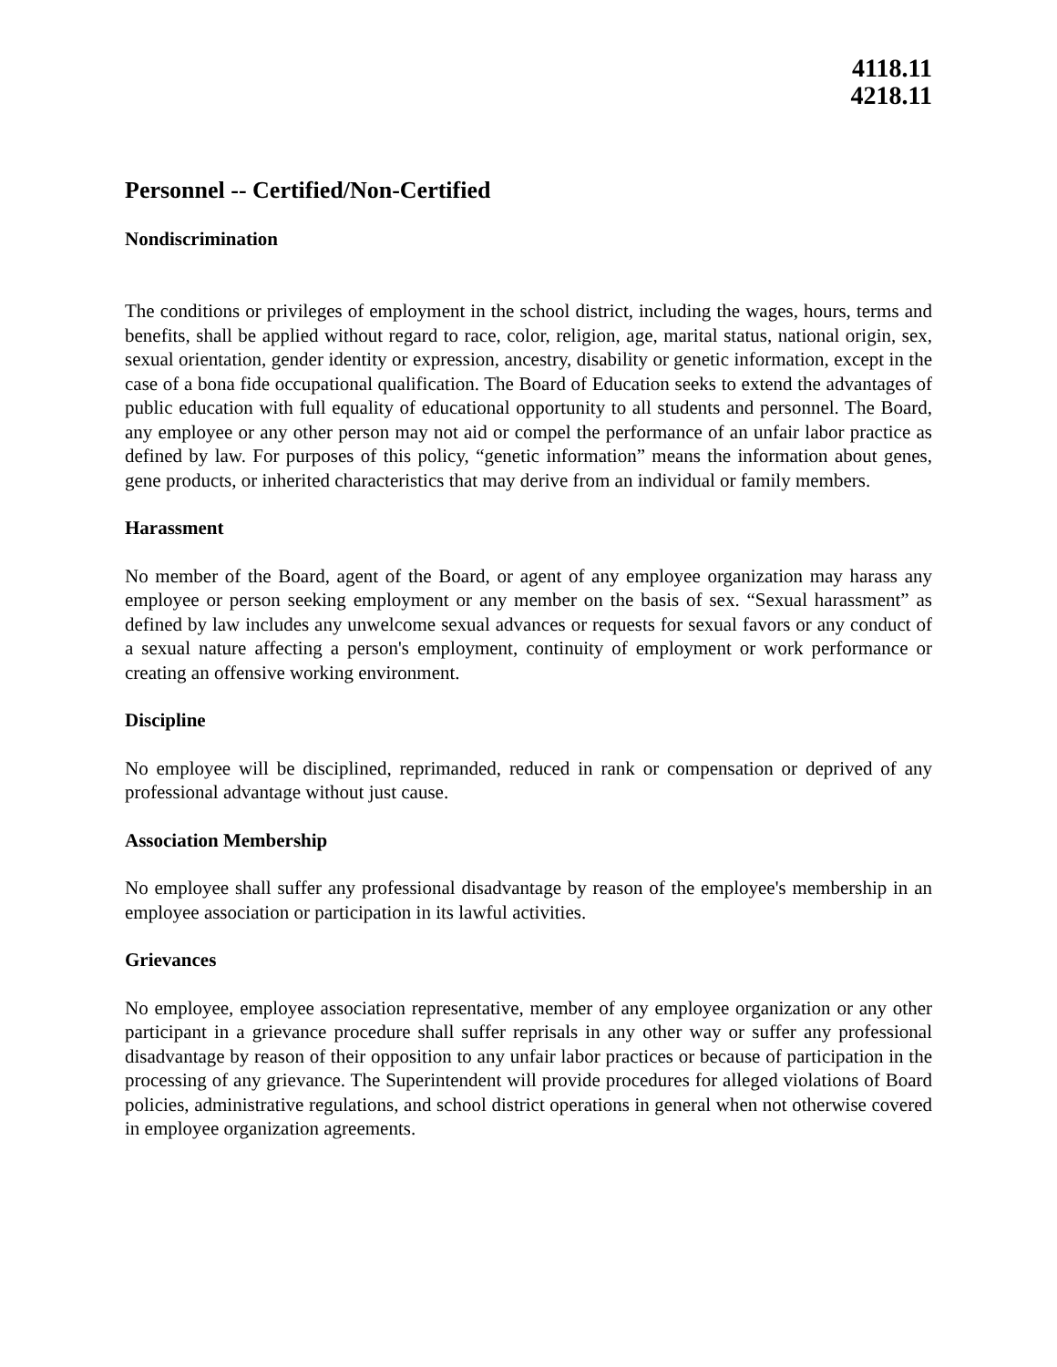4118.11
4218.11
Personnel -- Certified/Non-Certified
Nondiscrimination
The conditions or privileges of employment in the school district, including the wages, hours, terms and benefits, shall be applied without regard to race, color, religion, age, marital status, national origin, sex, sexual orientation, gender identity or expression, ancestry, disability or genetic information, except in the case of a bona fide occupational qualification. The Board of Education seeks to extend the advantages of public education with full equality of educational opportunity to all students and personnel. The Board, any employee or any other person may not aid or compel the performance of an unfair labor practice as defined by law. For purposes of this policy, “genetic information” means the information about genes, gene products, or inherited characteristics that may derive from an individual or family members.
Harassment
No member of the Board, agent of the Board, or agent of any employee organization may harass any employee or person seeking employment or any member on the basis of sex. “Sexual harassment” as defined by law includes any unwelcome sexual advances or requests for sexual favors or any conduct of a sexual nature affecting a person's employment, continuity of employment or work performance or creating an offensive working environment.
Discipline
No employee will be disciplined, reprimanded, reduced in rank or compensation or deprived of any professional advantage without just cause.
Association Membership
No employee shall suffer any professional disadvantage by reason of the employee's membership in an employee association or participation in its lawful activities.
Grievances
No employee, employee association representative, member of any employee organization or any other participant in a grievance procedure shall suffer reprisals in any other way or suffer any professional disadvantage by reason of their opposition to any unfair labor practices or because of participation in the processing of any grievance. The Superintendent will provide procedures for alleged violations of Board policies, administrative regulations, and school district operations in general when not otherwise covered in employee organization agreements.